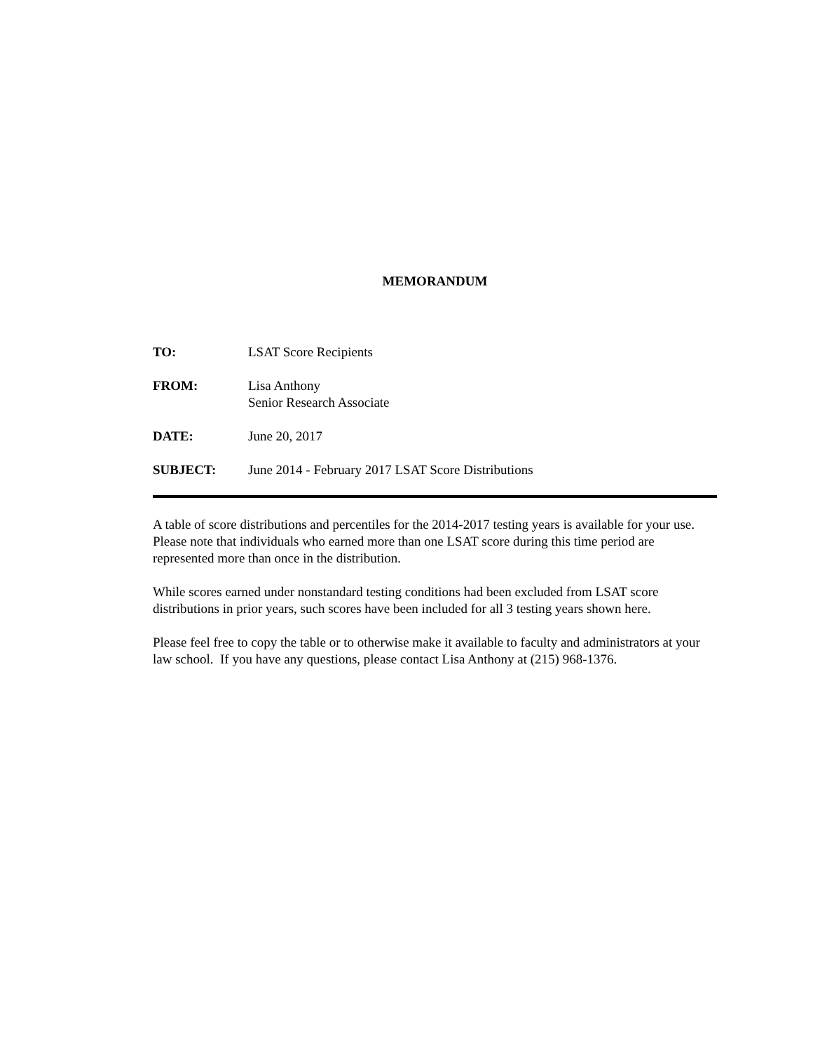MEMORANDUM
TO: LSAT Score Recipients
FROM: Lisa Anthony
Senior Research Associate
DATE: June 20, 2017
SUBJECT: June 2014 - February 2017 LSAT Score Distributions
A table of score distributions and percentiles for the 2014-2017 testing years is available for your use. Please note that individuals who earned more than one LSAT score during this time period are represented more than once in the distribution.
While scores earned under nonstandard testing conditions had been excluded from LSAT score distributions in prior years, such scores have been included for all 3 testing years shown here.
Please feel free to copy the table or to otherwise make it available to faculty and administrators at your law school. If you have any questions, please contact Lisa Anthony at (215) 968-1376.